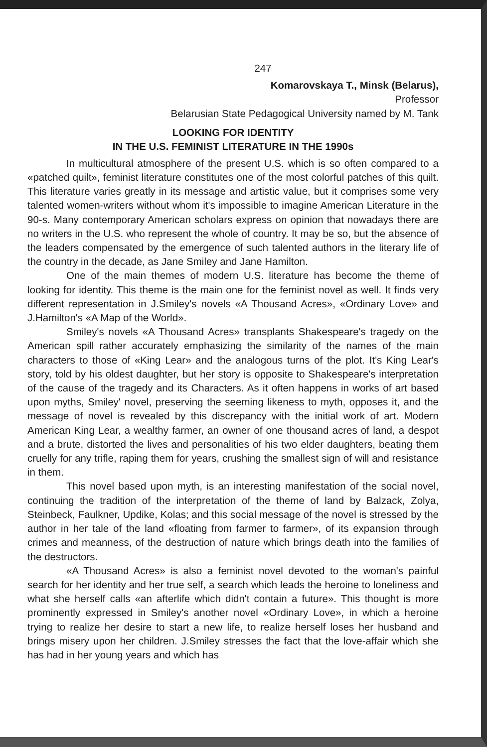247
Komarovskaya T., Minsk (Belarus),
Professor
Belarusian State Pedagogical University named by M. Tank
LOOKING FOR IDENTITY
IN THE U.S. FEMINIST LITERATURE IN THE 1990s
In multicultural atmosphere of the present U.S. which is so often compared to a «patched quilt», feminist literature constitutes one of the most colorful patches of this quilt. This literature varies greatly in its message and artistic value, but it comprises some very talented women-writers without whom it's impossible to imagine American Literature in the 90-s. Many contemporary American scholars express on opinion that nowadays there are no writers in the U.S. who represent the whole of country. It may be so, but the absence of the leaders compensated by the emergence of such talented authors in the literary life of the country in the decade, as Jane Smiley and Jane Hamilton.
One of the main themes of modern U.S. literature has become the theme of looking for identity. This theme is the main one for the feminist novel as well. It finds very different representation in J.Smiley's novels «A Thousand Acres», «Ordinary Love» and J.Hamilton's «A Map of the World».
Smiley's novels «A Thousand Acres» transplants Shakespeare's tragedy on the American spill rather accurately emphasizing the similarity of the names of the main characters to those of «King Lear» and the analogous turns of the plot. It's King Lear's story, told by his oldest daughter, but her story is opposite to Shakespeare's interpretation of the cause of the tragedy and its Characters. As it often happens in works of art based upon myths, Smiley' novel, preserving the seeming likeness to myth, opposes it, and the message of novel is revealed by this discrepancy with the initial work of art. Modern American King Lear, a wealthy farmer, an owner of one thousand acres of land, a despot and a brute, distorted the lives and personalities of his two elder daughters, beating them cruelly for any trifle, raping them for years, crushing the smallest sign of will and resistance in them.
This novel based upon myth, is an interesting manifestation of the social novel, continuing the tradition of the interpretation of the theme of land by Balzack, Zolya, Steinbeck, Faulkner, Updike, Kolas; and this social message of the novel is stressed by the author in her tale of the land «floating from farmer to farmer», of its expansion through crimes and meanness, of the destruction of nature which brings death into the families of the destructors.
«A Thousand Acres» is also a feminist novel devoted to the woman's painful search for her identity and her true self, a search which leads the heroine to loneliness and what she herself calls «an afterlife which didn't contain a future». This thought is more prominently expressed in Smiley's another novel «Ordinary Love», in which a heroine trying to realize her desire to start a new life, to realize herself loses her husband and brings misery upon her children. J.Smiley stresses the fact that the love-affair which she has had in her young years and which has